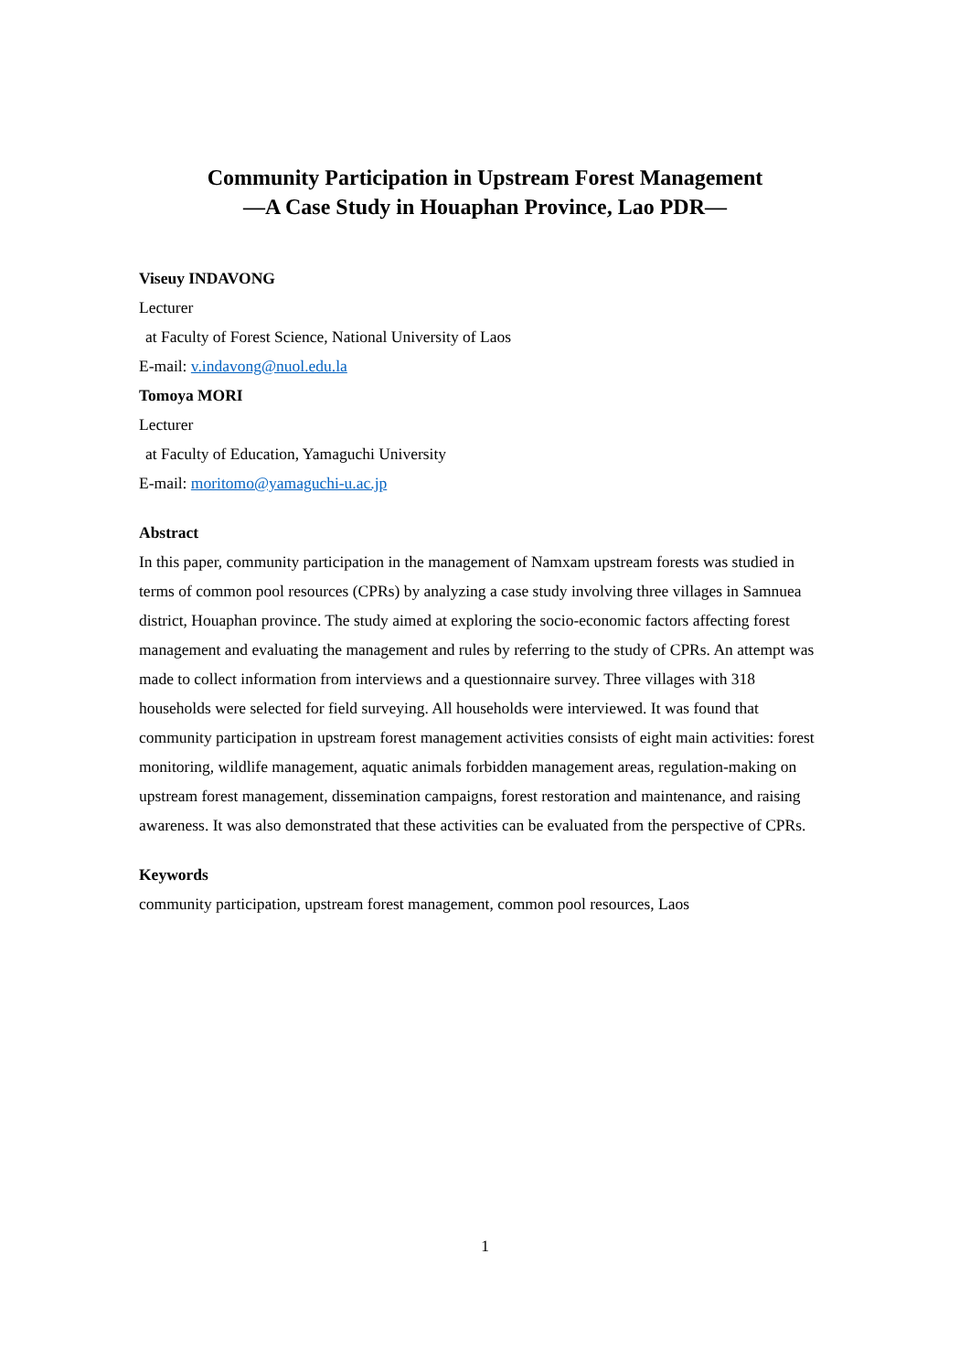Community Participation in Upstream Forest Management
—A Case Study in Houaphan Province, Lao PDR—
Viseuy INDAVONG
Lecturer
at Faculty of Forest Science, National University of Laos
E-mail: v.indavong@nuol.edu.la
Tomoya MORI
Lecturer
at Faculty of Education, Yamaguchi University
E-mail: moritomo@yamaguchi-u.ac.jp
Abstract
In this paper, community participation in the management of Namxam upstream forests was studied in terms of common pool resources (CPRs) by analyzing a case study involving three villages in Samnuea district, Houaphan province. The study aimed at exploring the socio-economic factors affecting forest management and evaluating the management and rules by referring to the study of CPRs. An attempt was made to collect information from interviews and a questionnaire survey. Three villages with 318 households were selected for field surveying. All households were interviewed. It was found that community participation in upstream forest management activities consists of eight main activities: forest monitoring, wildlife management, aquatic animals forbidden management areas, regulation-making on upstream forest management, dissemination campaigns, forest restoration and maintenance, and raising awareness. It was also demonstrated that these activities can be evaluated from the perspective of CPRs.
Keywords
community participation, upstream forest management, common pool resources, Laos
1